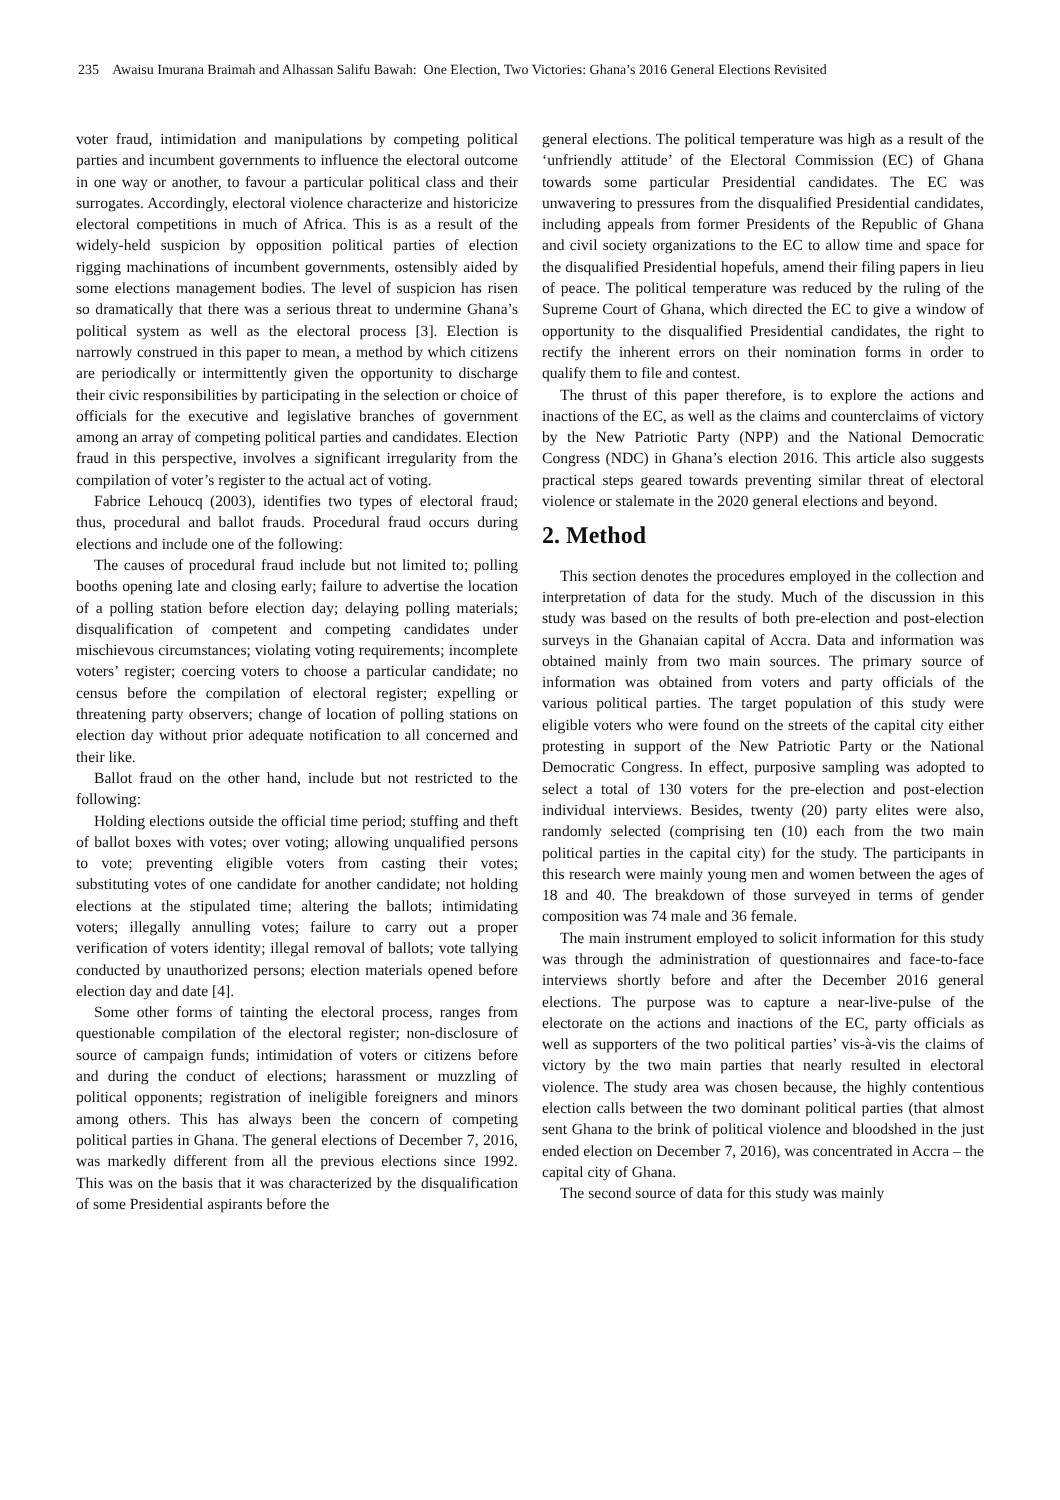235 Awaisu Imurana Braimah and Alhassan Salifu Bawah: One Election, Two Victories: Ghana’s 2016 General Elections Revisited
voter fraud, intimidation and manipulations by competing political parties and incumbent governments to influence the electoral outcome in one way or another, to favour a particular political class and their surrogates. Accordingly, electoral violence characterize and historicize electoral competitions in much of Africa. This is as a result of the widely-held suspicion by opposition political parties of election rigging machinations of incumbent governments, ostensibly aided by some elections management bodies. The level of suspicion has risen so dramatically that there was a serious threat to undermine Ghana’s political system as well as the electoral process [3]. Election is narrowly construed in this paper to mean, a method by which citizens are periodically or intermittently given the opportunity to discharge their civic responsibilities by participating in the selection or choice of officials for the executive and legislative branches of government among an array of competing political parties and candidates. Election fraud in this perspective, involves a significant irregularity from the compilation of voter’s register to the actual act of voting.
Fabrice Lehoucq (2003), identifies two types of electoral fraud; thus, procedural and ballot frauds. Procedural fraud occurs during elections and include one of the following:
The causes of procedural fraud include but not limited to; polling booths opening late and closing early; failure to advertise the location of a polling station before election day; delaying polling materials; disqualification of competent and competing candidates under mischievous circumstances; violating voting requirements; incomplete voters’ register; coercing voters to choose a particular candidate; no census before the compilation of electoral register; expelling or threatening party observers; change of location of polling stations on election day without prior adequate notification to all concerned and their like.
Ballot fraud on the other hand, include but not restricted to the following:
Holding elections outside the official time period; stuffing and theft of ballot boxes with votes; over voting; allowing unqualified persons to vote; preventing eligible voters from casting their votes; substituting votes of one candidate for another candidate; not holding elections at the stipulated time; altering the ballots; intimidating voters; illegally annulling votes; failure to carry out a proper verification of voters identity; illegal removal of ballots; vote tallying conducted by unauthorized persons; election materials opened before election day and date [4].
Some other forms of tainting the electoral process, ranges from questionable compilation of the electoral register; non-disclosure of source of campaign funds; intimidation of voters or citizens before and during the conduct of elections; harassment or muzzling of political opponents; registration of ineligible foreigners and minors among others. This has always been the concern of competing political parties in Ghana. The general elections of December 7, 2016, was markedly different from all the previous elections since 1992. This was on the basis that it was characterized by the disqualification of some Presidential aspirants before the
general elections. The political temperature was high as a result of the ‘unfriendly attitude’ of the Electoral Commission (EC) of Ghana towards some particular Presidential candidates. The EC was unwavering to pressures from the disqualified Presidential candidates, including appeals from former Presidents of the Republic of Ghana and civil society organizations to the EC to allow time and space for the disqualified Presidential hopefuls, amend their filing papers in lieu of peace. The political temperature was reduced by the ruling of the Supreme Court of Ghana, which directed the EC to give a window of opportunity to the disqualified Presidential candidates, the right to rectify the inherent errors on their nomination forms in order to qualify them to file and contest.
The thrust of this paper therefore, is to explore the actions and inactions of the EC, as well as the claims and counterclaims of victory by the New Patriotic Party (NPP) and the National Democratic Congress (NDC) in Ghana’s election 2016. This article also suggests practical steps geared towards preventing similar threat of electoral violence or stalemate in the 2020 general elections and beyond.
2. Method
This section denotes the procedures employed in the collection and interpretation of data for the study. Much of the discussion in this study was based on the results of both pre-election and post-election surveys in the Ghanaian capital of Accra. Data and information was obtained mainly from two main sources. The primary source of information was obtained from voters and party officials of the various political parties. The target population of this study were eligible voters who were found on the streets of the capital city either protesting in support of the New Patriotic Party or the National Democratic Congress. In effect, purposive sampling was adopted to select a total of 130 voters for the pre-election and post-election individual interviews. Besides, twenty (20) party elites were also, randomly selected (comprising ten (10) each from the two main political parties in the capital city) for the study. The participants in this research were mainly young men and women between the ages of 18 and 40. The breakdown of those surveyed in terms of gender composition was 74 male and 36 female.
The main instrument employed to solicit information for this study was through the administration of questionnaires and face-to-face interviews shortly before and after the December 2016 general elections. The purpose was to capture a near-live-pulse of the electorate on the actions and inactions of the EC, party officials as well as supporters of the two political parties’ vis-à-vis the claims of victory by the two main parties that nearly resulted in electoral violence. The study area was chosen because, the highly contentious election calls between the two dominant political parties (that almost sent Ghana to the brink of political violence and bloodshed in the just ended election on December 7, 2016), was concentrated in Accra – the capital city of Ghana.
The second source of data for this study was mainly